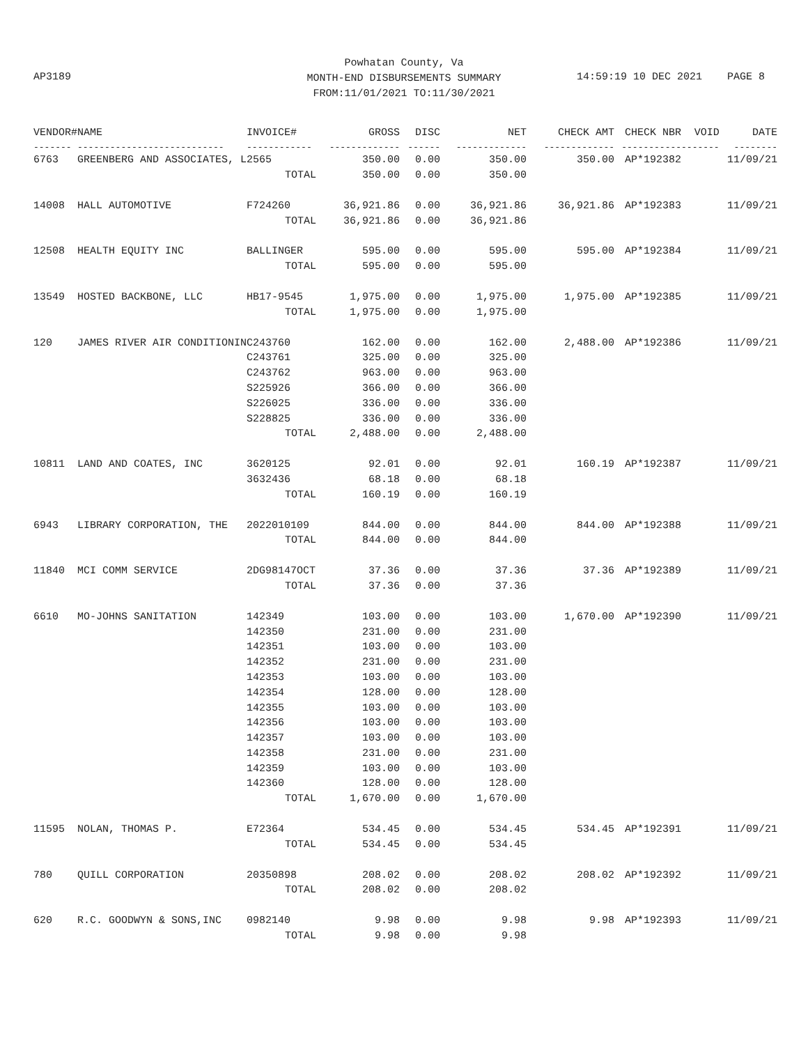Powhatan County, Va
MONTH-END DISBURSEMENTS SUMMARY
FROM:11/01/2021 TO:11/30/2021
AP3189 14:59:19 10 DEC 2021 PAGE 8
| VENDOR# | NAME | INVOICE# | GROSS | DISC | NET | CHECK AMT | CHECK NBR | VOID | DATE |
| --- | --- | --- | --- | --- | --- | --- | --- | --- | --- |
| ------- | --------------------------- | ------------ | ------------- | ------ | ------------- | ------------- | ----------- | ------- | -------- |
| 6763 | GREENBERG AND ASSOCIATES, L | 2565 | 350.00 | 0.00 | 350.00 | 350.00 | AP*192382 | | 11/09/21 |
| | | TOTAL | 350.00 | 0.00 | 350.00 | | | | |
| 14008 | HALL AUTOMOTIVE | F724260 | 36,921.86 | 0.00 | 36,921.86 | 36,921.86 | AP*192383 | | 11/09/21 |
| | | TOTAL | 36,921.86 | 0.00 | 36,921.86 | | | | |
| 12508 | HEALTH EQUITY INC | BALLINGER | 595.00 | 0.00 | 595.00 | 595.00 | AP*192384 | | 11/09/21 |
| | | TOTAL | 595.00 | 0.00 | 595.00 | | | | |
| 13549 | HOSTED BACKBONE, LLC | HB17-9545 | 1,975.00 | 0.00 | 1,975.00 | 1,975.00 | AP*192385 | | 11/09/21 |
| | | TOTAL | 1,975.00 | 0.00 | 1,975.00 | | | | |
| 120 | JAMES RIVER AIR CONDITIONIN | C243760 | 162.00 | 0.00 | 162.00 | 2,488.00 | AP*192386 | | 11/09/21 |
| | | C243761 | 325.00 | 0.00 | 325.00 | | | | |
| | | C243762 | 963.00 | 0.00 | 963.00 | | | | |
| | | S225926 | 366.00 | 0.00 | 366.00 | | | | |
| | | S226025 | 336.00 | 0.00 | 336.00 | | | | |
| | | S228825 | 336.00 | 0.00 | 336.00 | | | | |
| | | TOTAL | 2,488.00 | 0.00 | 2,488.00 | | | | |
| 10811 | LAND AND COATES, INC | 3620125 | 92.01 | 0.00 | 92.01 | 160.19 | AP*192387 | | 11/09/21 |
| | | 3632436 | 68.18 | 0.00 | 68.18 | | | | |
| | | TOTAL | 160.19 | 0.00 | 160.19 | | | | |
| 6943 | LIBRARY CORPORATION, THE | 2022010109 | 844.00 | 0.00 | 844.00 | 844.00 | AP*192388 | | 11/09/21 |
| | | TOTAL | 844.00 | 0.00 | 844.00 | | | | |
| 11840 | MCI COMM SERVICE | 2DG98147OCT | 37.36 | 0.00 | 37.36 | 37.36 | AP*192389 | | 11/09/21 |
| | | TOTAL | 37.36 | 0.00 | 37.36 | | | | |
| 6610 | MO-JOHNS SANITATION | 142349 | 103.00 | 0.00 | 103.00 | 1,670.00 | AP*192390 | | 11/09/21 |
| | | 142350 | 231.00 | 0.00 | 231.00 | | | | |
| | | 142351 | 103.00 | 0.00 | 103.00 | | | | |
| | | 142352 | 231.00 | 0.00 | 231.00 | | | | |
| | | 142353 | 103.00 | 0.00 | 103.00 | | | | |
| | | 142354 | 128.00 | 0.00 | 128.00 | | | | |
| | | 142355 | 103.00 | 0.00 | 103.00 | | | | |
| | | 142356 | 103.00 | 0.00 | 103.00 | | | | |
| | | 142357 | 103.00 | 0.00 | 103.00 | | | | |
| | | 142358 | 231.00 | 0.00 | 231.00 | | | | |
| | | 142359 | 103.00 | 0.00 | 103.00 | | | | |
| | | 142360 | 128.00 | 0.00 | 128.00 | | | | |
| | | TOTAL | 1,670.00 | 0.00 | 1,670.00 | | | | |
| 11595 | NOLAN, THOMAS P. | E72364 | 534.45 | 0.00 | 534.45 | 534.45 | AP*192391 | | 11/09/21 |
| | | TOTAL | 534.45 | 0.00 | 534.45 | | | | |
| 780 | QUILL CORPORATION | 20350898 | 208.02 | 0.00 | 208.02 | 208.02 | AP*192392 | | 11/09/21 |
| | | TOTAL | 208.02 | 0.00 | 208.02 | | | | |
| 620 | R.C. GOODWYN & SONS,INC | 0982140 | 9.98 | 0.00 | 9.98 | 9.98 | AP*192393 | | 11/09/21 |
| | | TOTAL | 9.98 | 0.00 | 9.98 | | | | |